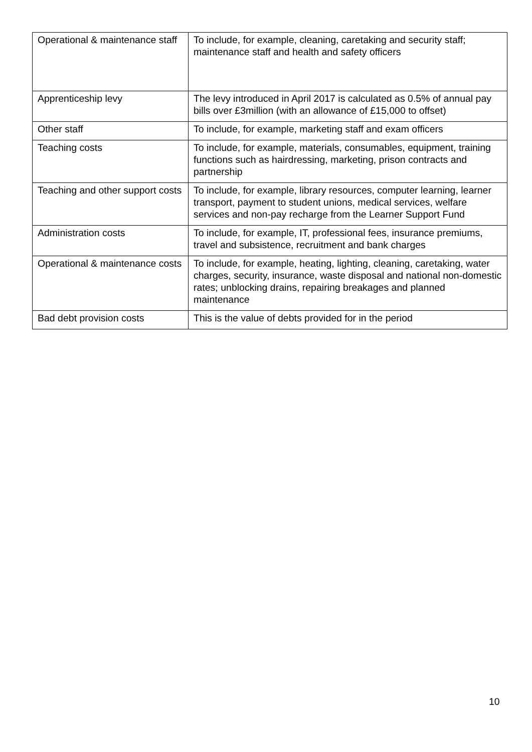| Operational & maintenance staff | To include, for example, cleaning, caretaking and security staff; maintenance staff and health and safety officers |
| Apprenticeship levy | The levy introduced in April 2017 is calculated as 0.5% of annual pay bills over £3million (with an allowance of £15,000 to offset) |
| Other staff | To include, for example, marketing staff and exam officers |
| Teaching costs | To include, for example, materials, consumables, equipment, training functions such as hairdressing, marketing, prison contracts and partnership |
| Teaching and other support costs | To include, for example, library resources, computer learning, learner transport, payment to student unions, medical services, welfare services and non-pay recharge from the Learner Support Fund |
| Administration costs | To include, for example, IT, professional fees, insurance premiums, travel and subsistence, recruitment and bank charges |
| Operational & maintenance costs | To include, for example, heating, lighting, cleaning, caretaking, water charges, security, insurance, waste disposal and national non-domestic rates; unblocking drains, repairing breakages and planned maintenance |
| Bad debt provision costs | This is the value of debts provided for in the period |
10